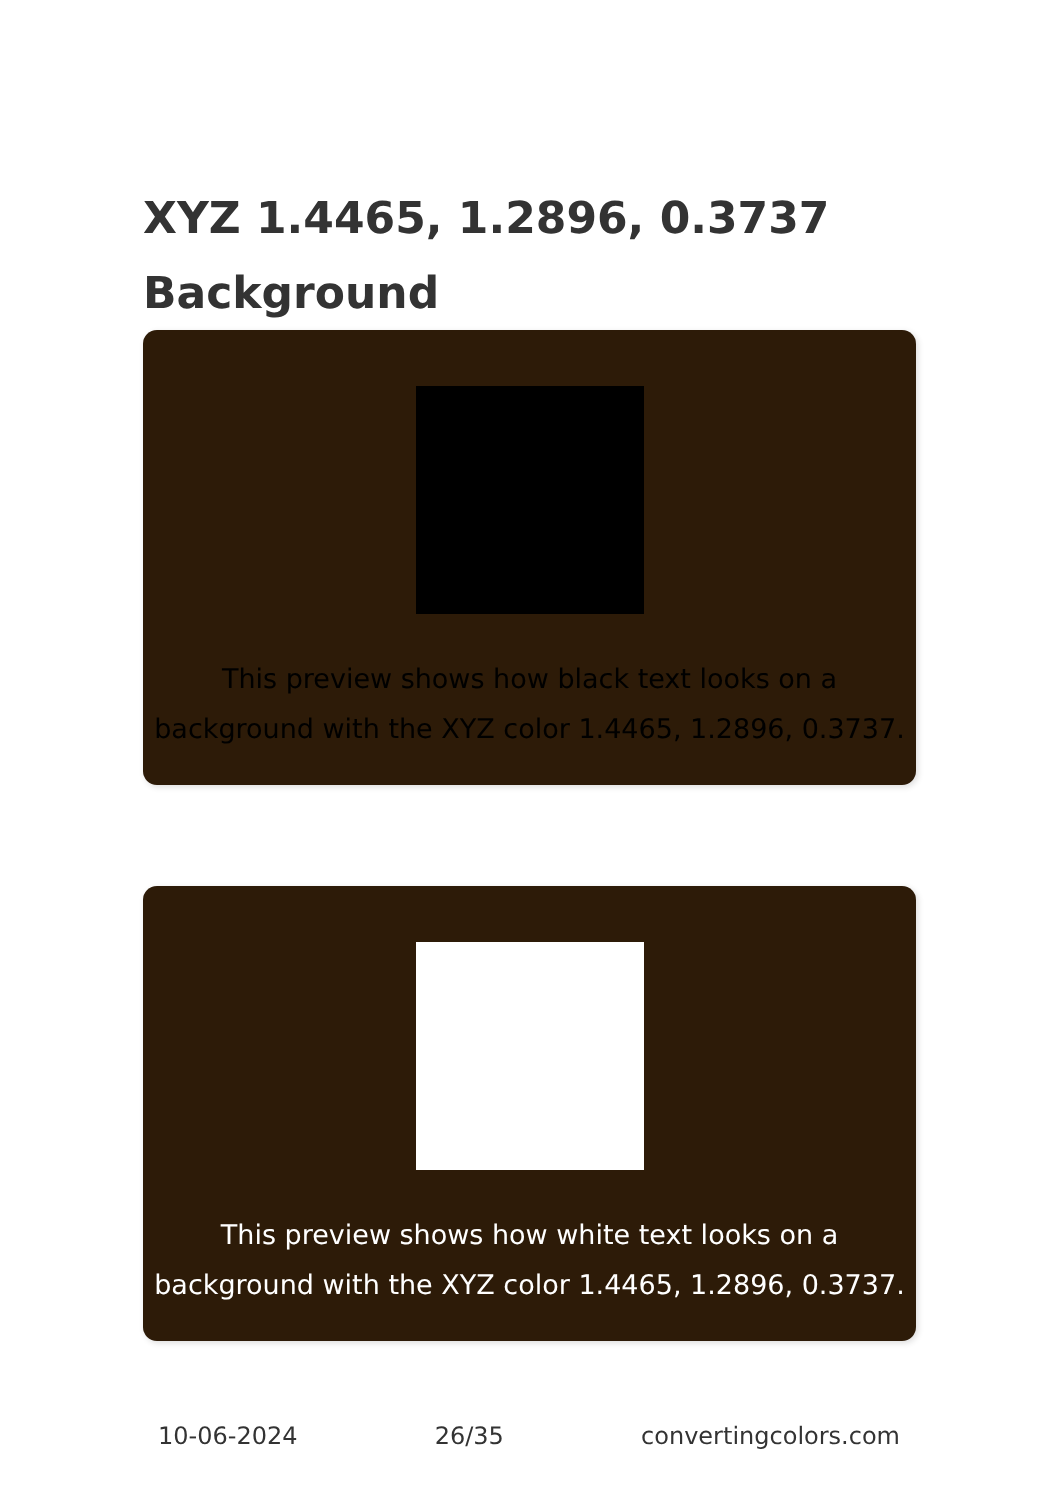XYZ 1.4465, 1.2896, 0.3737
Background
This preview shows how black text looks on a background with the XYZ color 1.4465, 1.2896, 0.3737.
This preview shows how white text looks on a background with the XYZ color 1.4465, 1.2896, 0.3737.
10-06-2024 26/35 convertingcolors.com